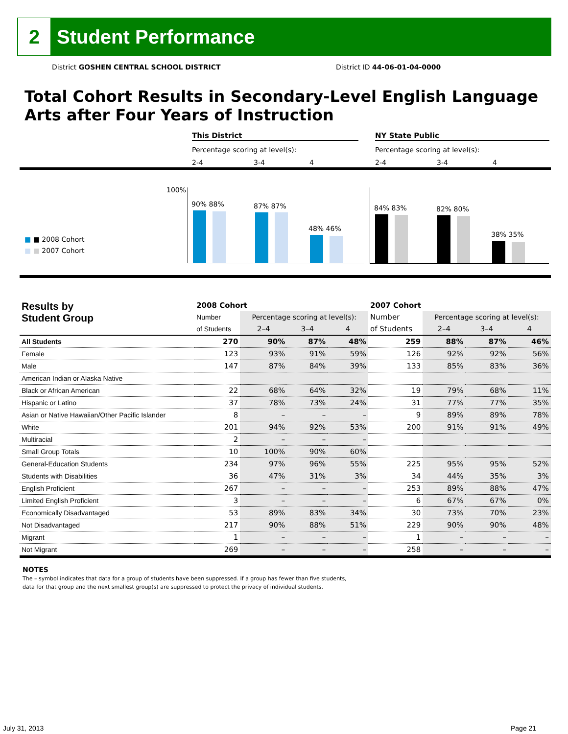2
Student Performance
District GOSHEN CENTRAL SCHOOL DISTRICT
District ID 44-06-01-04-0000
Total Cohort Results in Secondary-Level English Language
Arts after Four Years of Instruction
This District NY State Public
Percentage scoring at level(s):
Percentage scoring at level(s):
2-4 3-4 4 2-4 3-4 4
100%
■ ■ 2008 Cohort
■ ■ 2007 Cohort
90% 88% 87% 87%
48% 46%
84% 83% 82% 80%
38% 35%
| Results by Student Group | 2008 Cohort | | | | 2007 Cohort | | | |
| --- | --- | --- | --- | --- | --- | --- | --- | --- |
| | Number | Percentage scoring at level(s): | | | Number | Percentage scoring at level(s): | | |
| | of Students | 2–4 | 3–4 | 4 | of Students | 2–4 | 3–4 | 4 |
| All Students | 270 | 90% | 87% | 48% | 259 | 88% | 87% | 46% |
| Female | 123 | 93% | 91% | 59% | 126 | 92% | 92% | 56% |
| Male | 147 | 87% | 84% | 39% | 133 | 85% | 83% | 36% |
| American Indian or Alaska Native | | | | | | | | |
| Black or African American | 22 | 68% | 64% | 32% | 19 | 79% | 68% | 11% |
| Hispanic or Latino | 37 | 78% | 73% | 24% | 31 | 77% | 77% | 35% |
| Asian or Native Hawaiian/Other Pacific Islander | 8 | – | – | – | 9 | 89% | 89% | 78% |
| White | 201 | 94% | 92% | 53% | 200 | 91% | 91% | 49% |
| Multiracial | 2 | – | – | – | | | | |
| Small Group Totals | 10 | 100% | 90% | 60% | | | | |
| General-Education Students | 234 | 97% | 96% | 55% | 225 | 95% | 95% | 52% |
| Students with Disabilities | 36 | 47% | 31% | 3% | 34 | 44% | 35% | 3% |
| English Proficient | 267 | – | – | – | 253 | 89% | 88% | 47% |
| Limited English Proficient | 3 | – | – | – | 6 | 67% | 67% | 0% |
| Economically Disadvantaged | 53 | 89% | 83% | 34% | 30 | 73% | 70% | 23% |
| Not Disadvantaged | 217 | 90% | 88% | 51% | 229 | 90% | 90% | 48% |
| Migrant | 1 | – | – | – | 1 | – | – | – |
| Not Migrant | 269 | – | – | – | 258 | – | – | – |
NOTES
The – symbol indicates that data for a group of students have been suppressed. If a group has fewer than five students,
data for that group and the next smallest group(s) are suppressed to protect the privacy of individual students.
July 31, 2013 Page 21